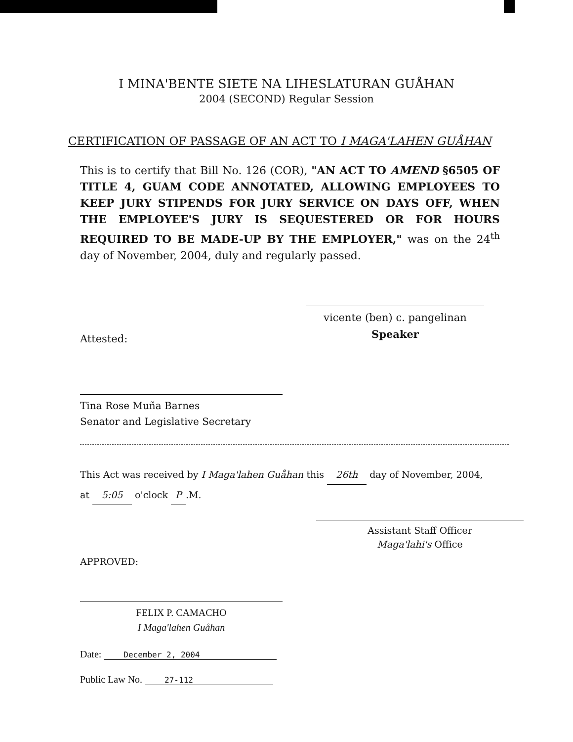I MINA'BENTE SIETE NA LIHESLATURAN GUÅHAN
2004 (SECOND) Regular Session
CERTIFICATION OF PASSAGE OF AN ACT TO I MAGA'LAHEN GUÅHAN
This is to certify that Bill No. 126 (COR), "AN ACT TO AMEND §6505 OF TITLE 4, GUAM CODE ANNOTATED, ALLOWING EMPLOYEES TO KEEP JURY STIPENDS FOR JURY SERVICE ON DAYS OFF, WHEN THE EMPLOYEE'S JURY IS SEQUESTERED OR FOR HOURS REQUIRED TO BE MADE-UP BY THE EMPLOYER," was on the 24<sup>th</sup> day of November, 2004, duly and regularly passed.
vicente (ben) c. pangelinan
Speaker
Attested:
Tina Rose Muña Barnes
Senator and Legislative Secretary
This Act was received by I Maga'lahen Guåhan this 26th day of November, 2004,
at 5:05 o'clock P.M.
Assistant Staff Officer
Maga'lahi's Office
APPROVED:
FELIX P. CAMACHO
I Maga'lahen Guåhan
Date: December 2, 2004
Public Law No. 27-112